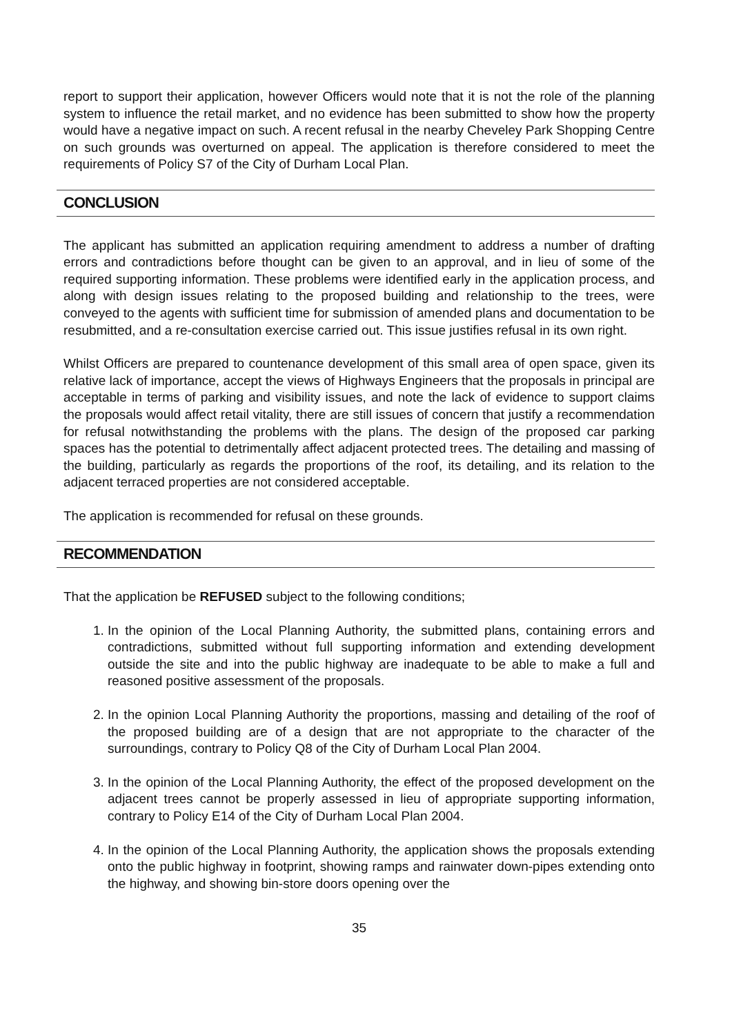report to support their application, however Officers would note that it is not the role of the planning system to influence the retail market, and no evidence has been submitted to show how the property would have a negative impact on such. A recent refusal in the nearby Cheveley Park Shopping Centre on such grounds was overturned on appeal. The application is therefore considered to meet the requirements of Policy S7 of the City of Durham Local Plan.
CONCLUSION
The applicant has submitted an application requiring amendment to address a number of drafting errors and contradictions before thought can be given to an approval, and in lieu of some of the required supporting information. These problems were identified early in the application process, and along with design issues relating to the proposed building and relationship to the trees, were conveyed to the agents with sufficient time for submission of amended plans and documentation to be resubmitted, and a re-consultation exercise carried out. This issue justifies refusal in its own right.
Whilst Officers are prepared to countenance development of this small area of open space, given its relative lack of importance, accept the views of Highways Engineers that the proposals in principal are acceptable in terms of parking and visibility issues, and note the lack of evidence to support claims the proposals would affect retail vitality, there are still issues of concern that justify a recommendation for refusal notwithstanding the problems with the plans. The design of the proposed car parking spaces has the potential to detrimentally affect adjacent protected trees. The detailing and massing of the building, particularly as regards the proportions of the roof, its detailing, and its relation to the adjacent terraced properties are not considered acceptable.
The application is recommended for refusal on these grounds.
RECOMMENDATION
That the application be REFUSED subject to the following conditions;
1. In the opinion of the Local Planning Authority, the submitted plans, containing errors and contradictions, submitted without full supporting information and extending development outside the site and into the public highway are inadequate to be able to make a full and reasoned positive assessment of the proposals.
2. In the opinion Local Planning Authority the proportions, massing and detailing of the roof of the proposed building are of a design that are not appropriate to the character of the surroundings, contrary to Policy Q8 of the City of Durham Local Plan 2004.
3. In the opinion of the Local Planning Authority, the effect of the proposed development on the adjacent trees cannot be properly assessed in lieu of appropriate supporting information, contrary to Policy E14 of the City of Durham Local Plan 2004.
4. In the opinion of the Local Planning Authority, the application shows the proposals extending onto the public highway in footprint, showing ramps and rainwater down-pipes extending onto the highway, and showing bin-store doors opening over the
35